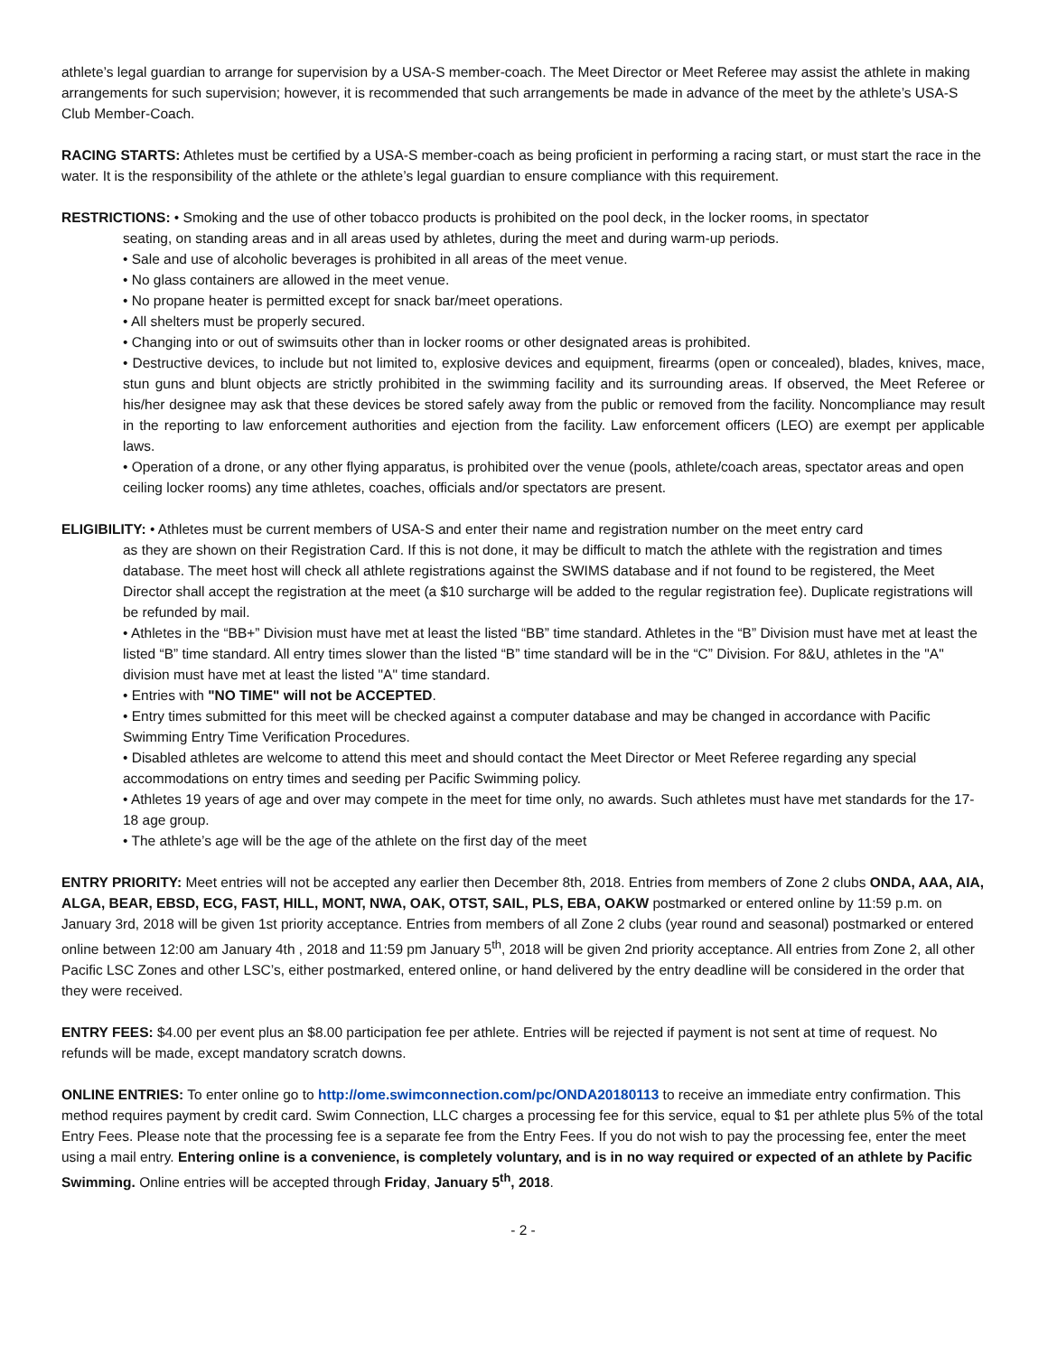athlete’s legal guardian to arrange for supervision by a USA-S member-coach. The Meet Director or Meet Referee may assist the athlete in making arrangements for such supervision; however, it is recommended that such arrangements be made in advance of the meet by the athlete’s USA-S Club Member-Coach.
RACING STARTS: Athletes must be certified by a USA-S member-coach as being proficient in performing a racing start, or must start the race in the water. It is the responsibility of the athlete or the athlete’s legal guardian to ensure compliance with this requirement.
RESTRICTIONS: • Smoking and the use of other tobacco products is prohibited on the pool deck, in the locker rooms, in spectator
seating, on standing areas and in all areas used by athletes, during the meet and during warm-up periods.
• Sale and use of alcoholic beverages is prohibited in all areas of the meet venue.
• No glass containers are allowed in the meet venue.
• No propane heater is permitted except for snack bar/meet operations.
• All shelters must be properly secured.
• Changing into or out of swimsuits other than in locker rooms or other designated areas is prohibited.
• Destructive devices, to include but not limited to, explosive devices and equipment, firearms (open or concealed), blades, knives, mace, stun guns and blunt objects are strictly prohibited in the swimming facility and its surrounding areas. If observed, the Meet Referee or his/her designee may ask that these devices be stored safely away from the public or removed from the facility. Noncompliance may result in the reporting to law enforcement authorities and ejection from the facility. Law enforcement officers (LEO) are exempt per applicable laws.
• Operation of a drone, or any other flying apparatus, is prohibited over the venue (pools, athlete/coach areas, spectator areas and open ceiling locker rooms) any time athletes, coaches, officials and/or spectators are present.
ELIGIBILITY: • Athletes must be current members of USA-S and enter their name and registration number on the meet entry card
as they are shown on their Registration Card. If this is not done, it may be difficult to match the athlete with the registration and times database. The meet host will check all athlete registrations against the SWIMS database and if not found to be registered, the Meet Director shall accept the registration at the meet (a $10 surcharge will be added to the regular registration fee). Duplicate registrations will be refunded by mail.
• Athletes in the “BB+” Division must have met at least the listed “BB” time standard. Athletes in the “B” Division must have met at least the listed “B” time standard. All entry times slower than the listed “B” time standard will be in the “C” Division. For 8&U, athletes in the "A" division must have met at least the listed "A" time standard.
• Entries with "NO TIME" will not be ACCEPTED.
• Entry times submitted for this meet will be checked against a computer database and may be changed in accordance with Pacific Swimming Entry Time Verification Procedures.
• Disabled athletes are welcome to attend this meet and should contact the Meet Director or Meet Referee regarding any special accommodations on entry times and seeding per Pacific Swimming policy.
• Athletes 19 years of age and over may compete in the meet for time only, no awards. Such athletes must have met standards for the 17-18 age group.
• The athlete’s age will be the age of the athlete on the first day of the meet
ENTRY PRIORITY: Meet entries will not be accepted any earlier then December 8th, 2018. Entries from members of Zone 2 clubs ONDA, AAA, AIA, ALGA, BEAR, EBSD, ECG, FAST, HILL, MONT, NWA, OAK, OTST, SAIL, PLS, EBA, OAKW postmarked or entered online by 11:59 p.m. on January 3rd, 2018 will be given 1st priority acceptance. Entries from members of all Zone 2 clubs (year round and seasonal) postmarked or entered online between 12:00 am January 4th , 2018 and 11:59 pm January 5<sup>th</sup>, 2018 will be given 2nd priority acceptance. All entries from Zone 2, all other Pacific LSC Zones and other LSC’s, either postmarked, entered online, or hand delivered by the entry deadline will be considered in the order that they were received.
ENTRY FEES: $4.00 per event plus an $8.00 participation fee per athlete. Entries will be rejected if payment is not sent at time of request. No refunds will be made, except mandatory scratch downs.
ONLINE ENTRIES: To enter online go to http://ome.swimconnection.com/pc/ONDA20180113 to receive an immediate entry confirmation. This method requires payment by credit card. Swim Connection, LLC charges a processing fee for this service, equal to $1 per athlete plus 5% of the total Entry Fees. Please note that the processing fee is a separate fee from the Entry Fees. If you do not wish to pay the processing fee, enter the meet using a mail entry. Entering online is a convenience, is completely voluntary, and is in no way required or expected of an athlete by Pacific Swimming. Online entries will be accepted through Friday, January 5<sup>th</sup>, 2018.
- 2 -